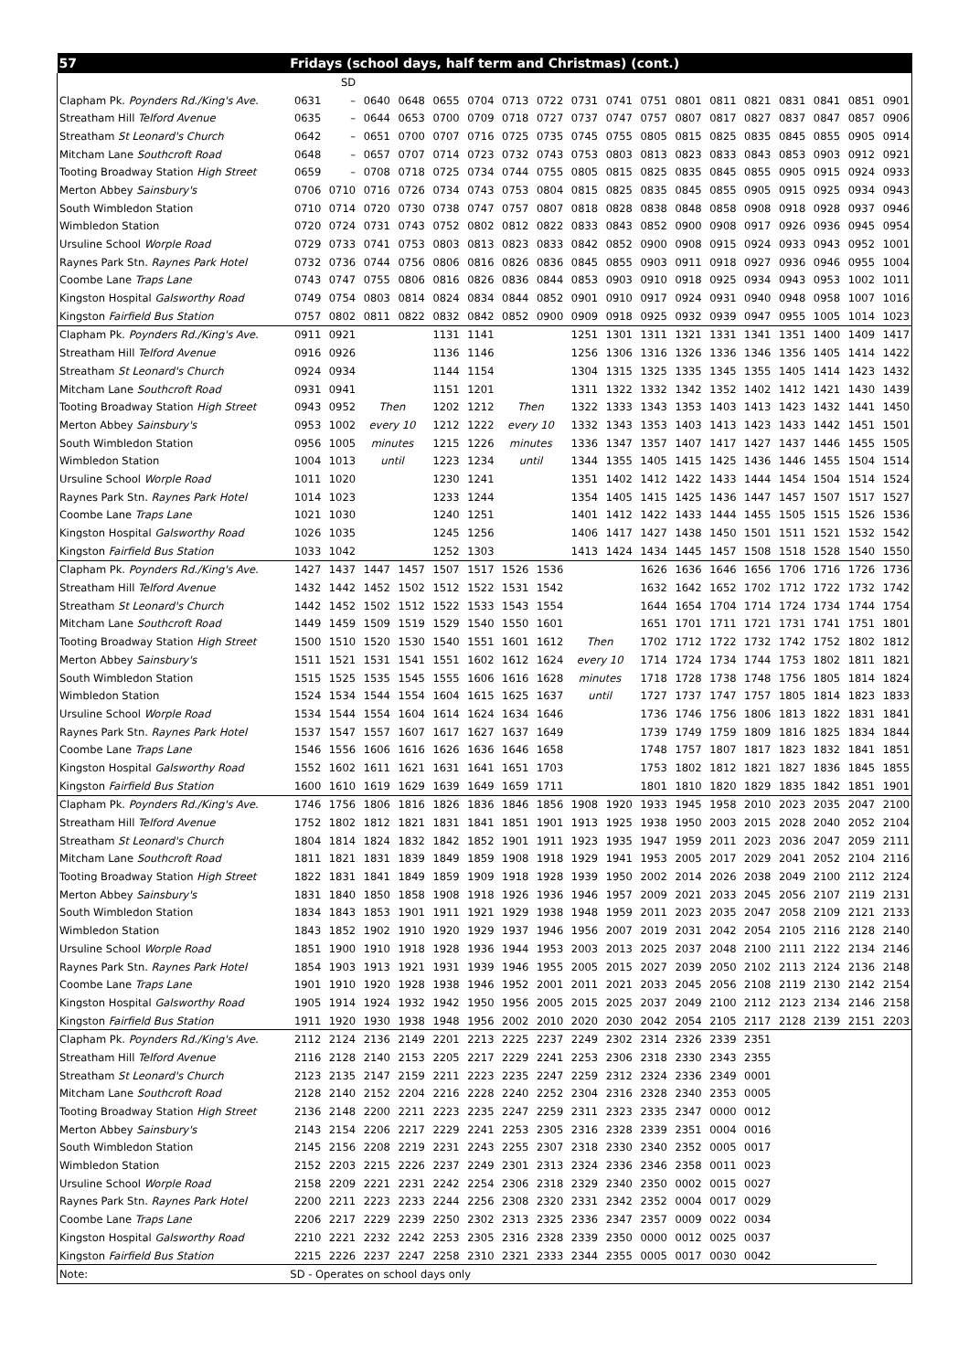| 57 | Fridays (school days, half term and Christmas) (cont.) | | | | | | | | | | | | | | | | | |
| --- | --- | --- | --- | --- | --- | --- | --- | --- | --- | --- | --- | --- | --- | --- | --- | --- | --- | --- |
| | | SD | | | | | | | | | | | | | | | | |
| Clapham Pk. Poynders Rd./King's Ave. | 0631 | – | 0640 | 0648 | 0655 | 0704 | 0713 | 0722 | 0731 | 0741 | 0751 | 0801 | 0811 | 0821 | 0831 | 0841 | 0851 | 0901 |
| Streatham Hill Telford Avenue | 0635 | – | 0644 | 0653 | 0700 | 0709 | 0718 | 0727 | 0737 | 0747 | 0757 | 0807 | 0817 | 0827 | 0837 | 0847 | 0857 | 0906 |
| Streatham St Leonard's Church | 0642 | – | 0651 | 0700 | 0707 | 0716 | 0725 | 0735 | 0745 | 0755 | 0805 | 0815 | 0825 | 0835 | 0845 | 0855 | 0905 | 0914 |
| Mitcham Lane Southcroft Road | 0648 | – | 0657 | 0707 | 0714 | 0723 | 0732 | 0743 | 0753 | 0803 | 0813 | 0823 | 0833 | 0843 | 0853 | 0903 | 0912 | 0921 |
| Tooting Broadway Station High Street | 0659 | – | 0708 | 0718 | 0725 | 0734 | 0744 | 0755 | 0805 | 0815 | 0825 | 0835 | 0845 | 0855 | 0905 | 0915 | 0924 | 0933 |
| Merton Abbey Sainsbury's | 0706 | 0710 | 0716 | 0726 | 0734 | 0743 | 0753 | 0804 | 0815 | 0825 | 0835 | 0845 | 0855 | 0905 | 0915 | 0925 | 0934 | 0943 |
| South Wimbledon Station | 0710 | 0714 | 0720 | 0730 | 0738 | 0747 | 0757 | 0807 | 0818 | 0828 | 0838 | 0848 | 0858 | 0908 | 0918 | 0928 | 0937 | 0946 |
| Wimbledon Station | 0720 | 0724 | 0731 | 0743 | 0752 | 0802 | 0812 | 0822 | 0833 | 0843 | 0852 | 0900 | 0908 | 0917 | 0926 | 0936 | 0945 | 0954 |
| Ursuline School Worple Road | 0729 | 0733 | 0741 | 0753 | 0803 | 0813 | 0823 | 0833 | 0842 | 0852 | 0900 | 0908 | 0915 | 0924 | 0933 | 0943 | 0952 | 1001 |
| Raynes Park Stn. Raynes Park Hotel | 0732 | 0736 | 0744 | 0756 | 0806 | 0816 | 0826 | 0836 | 0845 | 0855 | 0903 | 0911 | 0918 | 0927 | 0936 | 0946 | 0955 | 1004 |
| Coombe Lane Traps Lane | 0743 | 0747 | 0755 | 0806 | 0816 | 0826 | 0836 | 0844 | 0853 | 0903 | 0910 | 0918 | 0925 | 0934 | 0943 | 0953 | 1002 | 1011 |
| Kingston Hospital Galsworthy Road | 0749 | 0754 | 0803 | 0814 | 0824 | 0834 | 0844 | 0852 | 0901 | 0910 | 0917 | 0924 | 0931 | 0940 | 0948 | 0958 | 1007 | 1016 |
| Kingston Fairfield Bus Station | 0757 | 0802 | 0811 | 0822 | 0832 | 0842 | 0852 | 0900 | 0909 | 0918 | 0925 | 0932 | 0939 | 0947 | 0955 | 1005 | 1014 | 1023 |
| Clapham Pk. Poynders Rd./King's Ave. | 0911 | 0921 | | | 1131 | 1141 | | | 1251 | 1301 | 1311 | 1321 | 1331 | 1341 | 1351 | 1400 | 1409 | 1417 |
| Streatham Hill Telford Avenue | 0916 | 0926 | | | 1136 | 1146 | | | 1256 | 1306 | 1316 | 1326 | 1336 | 1346 | 1356 | 1405 | 1414 | 1422 |
| Streatham St Leonard's Church | 0924 | 0934 | | | 1144 | 1154 | | | 1304 | 1315 | 1325 | 1335 | 1345 | 1355 | 1405 | 1414 | 1423 | 1432 |
| Mitcham Lane Southcroft Road | 0931 | 0941 | | | 1151 | 1201 | | | 1311 | 1322 | 1332 | 1342 | 1352 | 1402 | 1412 | 1421 | 1430 | 1439 |
| Tooting Broadway Station High Street | 0943 | 0952 | Then | | 1202 | 1212 | Then | | 1322 | 1333 | 1343 | 1353 | 1403 | 1413 | 1423 | 1432 | 1441 | 1450 |
| Merton Abbey Sainsbury's | 0953 | 1002 | every 10 | | 1212 | 1222 | every 10 | | 1332 | 1343 | 1353 | 1403 | 1413 | 1423 | 1433 | 1442 | 1451 | 1501 |
| South Wimbledon Station | 0956 | 1005 | minutes | | 1215 | 1226 | minutes | | 1336 | 1347 | 1357 | 1407 | 1417 | 1427 | 1437 | 1446 | 1455 | 1505 |
| Wimbledon Station | 1004 | 1013 | until | | 1223 | 1234 | until | | 1344 | 1355 | 1405 | 1415 | 1425 | 1436 | 1446 | 1455 | 1504 | 1514 |
| Ursuline School Worple Road | 1011 | 1020 | | | 1230 | 1241 | | | 1351 | 1402 | 1412 | 1422 | 1433 | 1444 | 1454 | 1504 | 1514 | 1524 |
| Raynes Park Stn. Raynes Park Hotel | 1014 | 1023 | | | 1233 | 1244 | | | 1354 | 1405 | 1415 | 1425 | 1436 | 1447 | 1457 | 1507 | 1517 | 1527 |
| Coombe Lane Traps Lane | 1021 | 1030 | | | 1240 | 1251 | | | 1401 | 1412 | 1422 | 1433 | 1444 | 1455 | 1505 | 1515 | 1526 | 1536 |
| Kingston Hospital Galsworthy Road | 1026 | 1035 | | | 1245 | 1256 | | | 1406 | 1417 | 1427 | 1438 | 1450 | 1501 | 1511 | 1521 | 1532 | 1542 |
| Kingston Fairfield Bus Station | 1033 | 1042 | | | 1252 | 1303 | | | 1413 | 1424 | 1434 | 1445 | 1457 | 1508 | 1518 | 1528 | 1540 | 1550 |
| Clapham Pk. Poynders Rd./King's Ave. | 1427 | 1437 | 1447 | 1457 | 1507 | 1517 | 1526 | 1536 | | | 1626 | 1636 | 1646 | 1656 | 1706 | 1716 | 1726 | 1736 |
| Streatham Hill Telford Avenue | 1432 | 1442 | 1452 | 1502 | 1512 | 1522 | 1531 | 1542 | | | 1632 | 1642 | 1652 | 1702 | 1712 | 1722 | 1732 | 1742 |
| Streatham St Leonard's Church | 1442 | 1452 | 1502 | 1512 | 1522 | 1533 | 1543 | 1554 | | | 1644 | 1654 | 1704 | 1714 | 1724 | 1734 | 1744 | 1754 |
| Mitcham Lane Southcroft Road | 1449 | 1459 | 1509 | 1519 | 1529 | 1540 | 1550 | 1601 | | | 1651 | 1701 | 1711 | 1721 | 1731 | 1741 | 1751 | 1801 |
| Tooting Broadway Station High Street | 1500 | 1510 | 1520 | 1530 | 1540 | 1551 | 1601 | 1612 | Then | | 1702 | 1712 | 1722 | 1732 | 1742 | 1752 | 1802 | 1812 |
| Merton Abbey Sainsbury's | 1511 | 1521 | 1531 | 1541 | 1551 | 1602 | 1612 | 1624 | every 10 | | 1714 | 1724 | 1734 | 1744 | 1753 | 1802 | 1811 | 1821 |
| South Wimbledon Station | 1515 | 1525 | 1535 | 1545 | 1555 | 1606 | 1616 | 1628 | minutes | | 1718 | 1728 | 1738 | 1748 | 1756 | 1805 | 1814 | 1824 |
| Wimbledon Station | 1524 | 1534 | 1544 | 1554 | 1604 | 1615 | 1625 | 1637 | until | | 1727 | 1737 | 1747 | 1757 | 1805 | 1814 | 1823 | 1833 |
| Ursuline School Worple Road | 1534 | 1544 | 1554 | 1604 | 1614 | 1624 | 1634 | 1646 | | | 1736 | 1746 | 1756 | 1806 | 1813 | 1822 | 1831 | 1841 |
| Raynes Park Stn. Raynes Park Hotel | 1537 | 1547 | 1557 | 1607 | 1617 | 1627 | 1637 | 1649 | | | 1739 | 1749 | 1759 | 1809 | 1816 | 1825 | 1834 | 1844 |
| Coombe Lane Traps Lane | 1546 | 1556 | 1606 | 1616 | 1626 | 1636 | 1646 | 1658 | | | 1748 | 1757 | 1807 | 1817 | 1823 | 1832 | 1841 | 1851 |
| Kingston Hospital Galsworthy Road | 1552 | 1602 | 1611 | 1621 | 1631 | 1641 | 1651 | 1703 | | | 1753 | 1802 | 1812 | 1821 | 1827 | 1836 | 1845 | 1855 |
| Kingston Fairfield Bus Station | 1600 | 1610 | 1619 | 1629 | 1639 | 1649 | 1659 | 1711 | | | 1801 | 1810 | 1820 | 1829 | 1835 | 1842 | 1851 | 1901 |
| Clapham Pk. Poynders Rd./King's Ave. | 1746 | 1756 | 1806 | 1816 | 1826 | 1836 | 1846 | 1856 | 1908 | 1920 | 1933 | 1945 | 1958 | 2010 | 2023 | 2035 | 2047 | 2100 |
| Streatham Hill Telford Avenue | 1752 | 1802 | 1812 | 1821 | 1831 | 1841 | 1851 | 1901 | 1913 | 1925 | 1938 | 1950 | 2003 | 2015 | 2028 | 2040 | 2052 | 2104 |
| Streatham St Leonard's Church | 1804 | 1814 | 1824 | 1832 | 1842 | 1852 | 1901 | 1911 | 1923 | 1935 | 1947 | 1959 | 2011 | 2023 | 2036 | 2047 | 2059 | 2111 |
| Mitcham Lane Southcroft Road | 1811 | 1821 | 1831 | 1839 | 1849 | 1859 | 1908 | 1918 | 1929 | 1941 | 1953 | 2005 | 2017 | 2029 | 2041 | 2052 | 2104 | 2116 |
| Tooting Broadway Station High Street | 1822 | 1831 | 1841 | 1849 | 1859 | 1909 | 1918 | 1928 | 1939 | 1950 | 2002 | 2014 | 2026 | 2038 | 2049 | 2100 | 2112 | 2124 |
| Merton Abbey Sainsbury's | 1831 | 1840 | 1850 | 1858 | 1908 | 1918 | 1926 | 1936 | 1946 | 1957 | 2009 | 2021 | 2033 | 2045 | 2056 | 2107 | 2119 | 2131 |
| South Wimbledon Station | 1834 | 1843 | 1853 | 1901 | 1911 | 1921 | 1929 | 1938 | 1948 | 1959 | 2011 | 2023 | 2035 | 2047 | 2058 | 2109 | 2121 | 2133 |
| Wimbledon Station | 1843 | 1852 | 1902 | 1910 | 1920 | 1929 | 1937 | 1946 | 1956 | 2007 | 2019 | 2031 | 2042 | 2054 | 2105 | 2116 | 2128 | 2140 |
| Ursuline School Worple Road | 1851 | 1900 | 1910 | 1918 | 1928 | 1936 | 1944 | 1953 | 2003 | 2013 | 2025 | 2037 | 2048 | 2100 | 2111 | 2122 | 2134 | 2146 |
| Raynes Park Stn. Raynes Park Hotel | 1854 | 1903 | 1913 | 1921 | 1931 | 1939 | 1946 | 1955 | 2005 | 2015 | 2027 | 2039 | 2050 | 2102 | 2113 | 2124 | 2136 | 2148 |
| Coombe Lane Traps Lane | 1901 | 1910 | 1920 | 1928 | 1938 | 1946 | 1952 | 2001 | 2011 | 2021 | 2033 | 2045 | 2056 | 2108 | 2119 | 2130 | 2142 | 2154 |
| Kingston Hospital Galsworthy Road | 1905 | 1914 | 1924 | 1932 | 1942 | 1950 | 1956 | 2005 | 2015 | 2025 | 2037 | 2049 | 2100 | 2112 | 2123 | 2134 | 2146 | 2158 |
| Kingston Fairfield Bus Station | 1911 | 1920 | 1930 | 1938 | 1948 | 1956 | 2002 | 2010 | 2020 | 2030 | 2042 | 2054 | 2105 | 2117 | 2128 | 2139 | 2151 | 2203 |
| Clapham Pk. Poynders Rd./King's Ave. | 2112 | 2124 | 2136 | 2149 | 2201 | 2213 | 2225 | 2237 | 2249 | 2302 | 2314 | 2326 | 2339 | 2351 | | | | |
| Streatham Hill Telford Avenue | 2116 | 2128 | 2140 | 2153 | 2205 | 2217 | 2229 | 2241 | 2253 | 2306 | 2318 | 2330 | 2343 | 2355 | | | | |
| Streatham St Leonard's Church | 2123 | 2135 | 2147 | 2159 | 2211 | 2223 | 2235 | 2247 | 2259 | 2312 | 2324 | 2336 | 2349 | 0001 | | | | |
| Mitcham Lane Southcroft Road | 2128 | 2140 | 2152 | 2204 | 2216 | 2228 | 2240 | 2252 | 2304 | 2316 | 2328 | 2340 | 2353 | 0005 | | | | |
| Tooting Broadway Station High Street | 2136 | 2148 | 2200 | 2211 | 2223 | 2235 | 2247 | 2259 | 2311 | 2323 | 2335 | 2347 | 0000 | 0012 | | | | |
| Merton Abbey Sainsbury's | 2143 | 2154 | 2206 | 2217 | 2229 | 2241 | 2253 | 2305 | 2316 | 2328 | 2339 | 2351 | 0004 | 0016 | | | | |
| South Wimbledon Station | 2145 | 2156 | 2208 | 2219 | 2231 | 2243 | 2255 | 2307 | 2318 | 2330 | 2340 | 2352 | 0005 | 0017 | | | | |
| Wimbledon Station | 2152 | 2203 | 2215 | 2226 | 2237 | 2249 | 2301 | 2313 | 2324 | 2336 | 2346 | 2358 | 0011 | 0023 | | | | |
| Ursuline School Worple Road | 2158 | 2209 | 2221 | 2231 | 2242 | 2254 | 2306 | 2318 | 2329 | 2340 | 2350 | 0002 | 0015 | 0027 | | | | |
| Raynes Park Stn. Raynes Park Hotel | 2200 | 2211 | 2223 | 2233 | 2244 | 2256 | 2308 | 2320 | 2331 | 2342 | 2352 | 0004 | 0017 | 0029 | | | | |
| Coombe Lane Traps Lane | 2206 | 2217 | 2229 | 2239 | 2250 | 2302 | 2313 | 2325 | 2336 | 2347 | 2357 | 0009 | 0022 | 0034 | | | | |
| Kingston Hospital Galsworthy Road | 2210 | 2221 | 2232 | 2242 | 2253 | 2305 | 2316 | 2328 | 2339 | 2350 | 0000 | 0012 | 0025 | 0037 | | | | |
| Kingston Fairfield Bus Station | 2215 | 2226 | 2237 | 2247 | 2258 | 2310 | 2321 | 2333 | 2344 | 2355 | 0005 | 0017 | 0030 | 0042 | | | | |
| Note: | SD - Operates on school days only | | | | | | | | | | | | | | | | | |